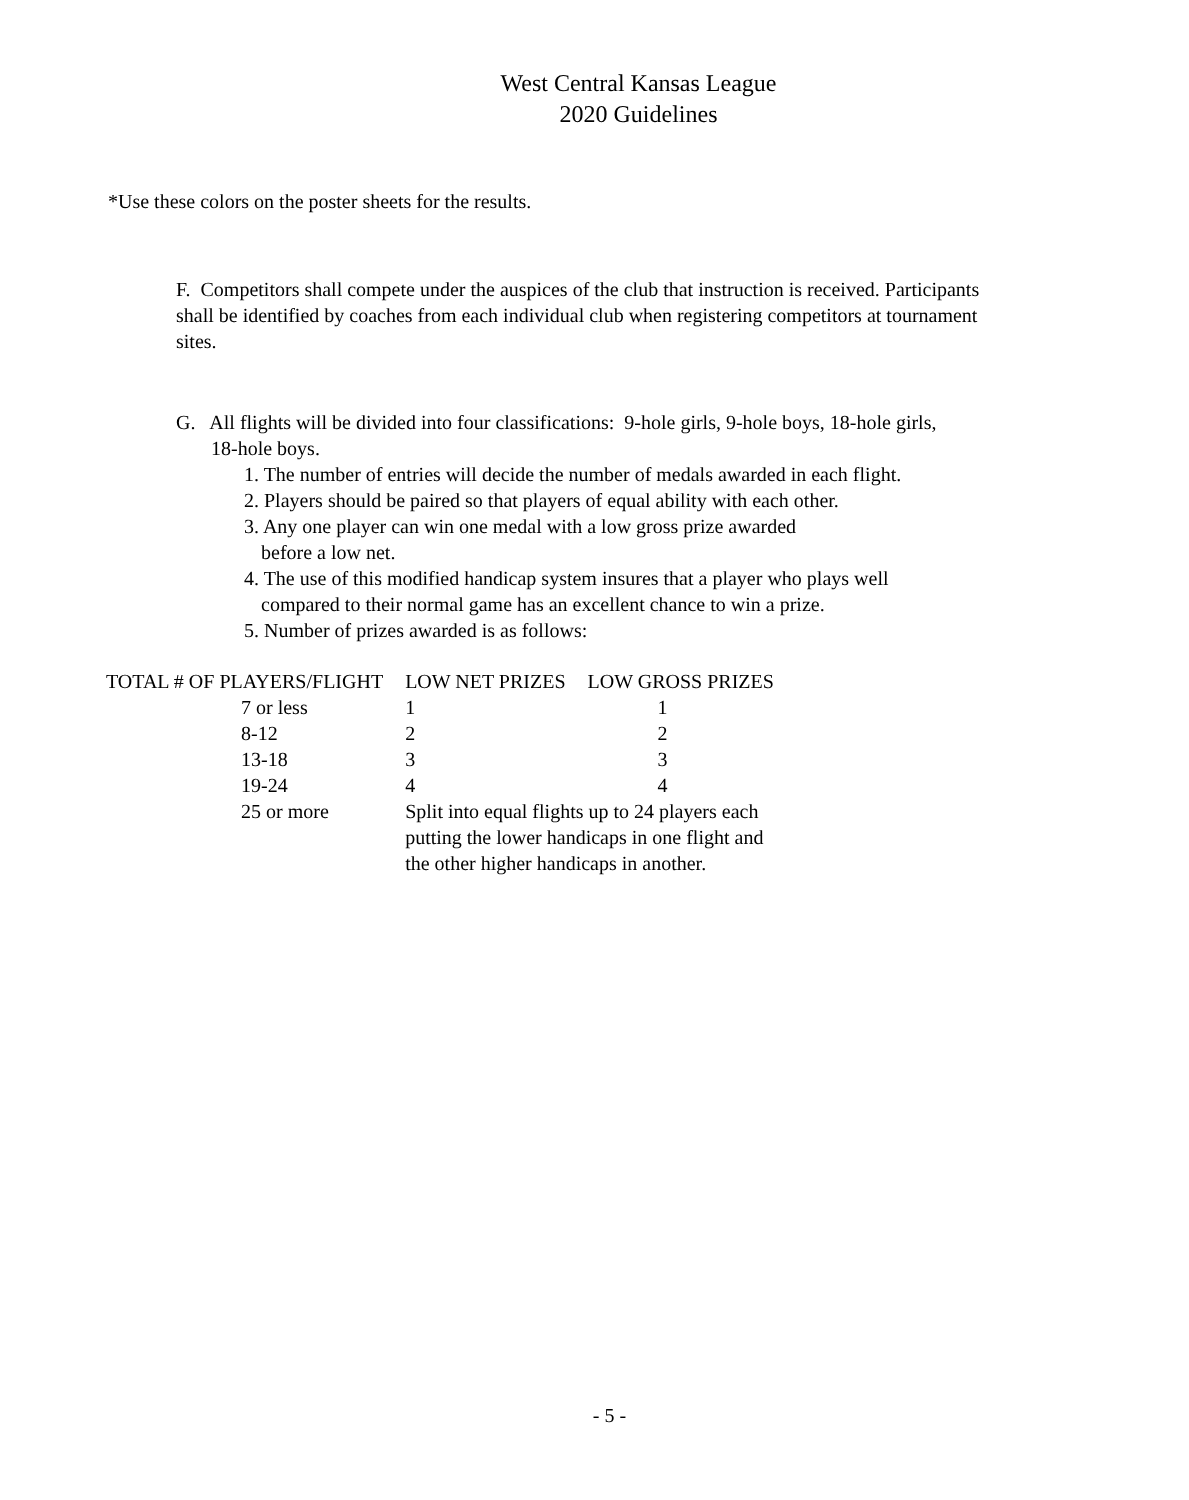West Central Kansas League
2020 Guidelines
*Use these colors on the poster sheets for the results.
F. Competitors shall compete under the auspices of the club that instruction is received. Participants shall be identified by coaches from each individual club when registering competitors at tournament sites.
G. All flights will be divided into four classifications: 9-hole girls, 9-hole boys, 18-hole girls,
18-hole boys.
1. The number of entries will decide the number of medals awarded in each flight.
2. Players should be paired so that players of equal ability with each other.
3. Any one player can win one medal with a low gross prize awarded
before a low net.
4. The use of this modified handicap system insures that a player who plays well
compared to their normal game has an excellent chance to win a prize.
5. Number of prizes awarded is as follows:
| TOTAL # OF PLAYERS/FLIGHT | | LOW NET PRIZES | LOW GROSS PRIZES |
| --- | --- | --- | --- |
| | 7 or less | 1 | 1 |
| | 8-12 | 2 | 2 |
| | 13-18 | 3 | 3 |
| | 19-24 | 4 | 4 |
| | 25 or more | Split into equal flights up to 24 players each putting the lower handicaps in one flight and the other higher handicaps in another. | |
- 5 -